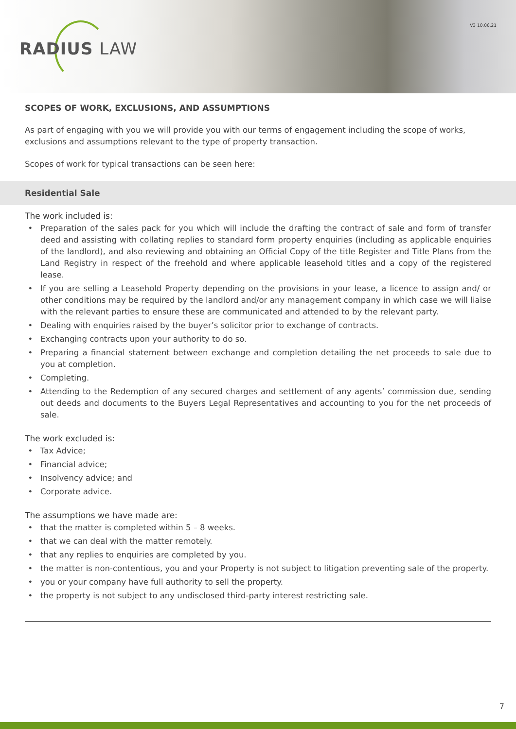RADIUS LAW
V3 10.06.21
SCOPES OF WORK, EXCLUSIONS, AND ASSUMPTIONS
As part of engaging with you we will provide you with our terms of engagement including the scope of works, exclusions and assumptions relevant to the type of property transaction.
Scopes of work for typical transactions can be seen here:
Residential Sale
The work included is:
Preparation of the sales pack for you which will include the drafting the contract of sale and form of transfer deed and assisting with collating replies to standard form property enquiries (including as applicable enquiries of the landlord), and also reviewing and obtaining an Official Copy of the title Register and Title Plans from the Land Registry in respect of the freehold and where applicable leasehold titles and a copy of the registered lease.
If you are selling a Leasehold Property depending on the provisions in your lease, a licence to assign and/ or other conditions may be required by the landlord and/or any management company in which case we will liaise with the relevant parties to ensure these are communicated and attended to by the relevant party.
Dealing with enquiries raised by the buyer’s solicitor prior to exchange of contracts.
Exchanging contracts upon your authority to do so.
Preparing a financial statement between exchange and completion detailing the net proceeds to sale due to you at completion.
Completing.
Attending to the Redemption of any secured charges and settlement of any agents’ commission due, sending out deeds and documents to the Buyers Legal Representatives and accounting to you for the net proceeds of sale.
The work excluded is:
Tax Advice;
Financial advice;
Insolvency advice; and
Corporate advice.
The assumptions we have made are:
that the matter is completed within 5 – 8 weeks.
that we can deal with the matter remotely.
that any replies to enquiries are completed by you.
the matter is non-contentious, you and your Property is not subject to litigation preventing sale of the property.
you or your company have full authority to sell the property.
the property is not subject to any undisclosed third-party interest restricting sale.
7